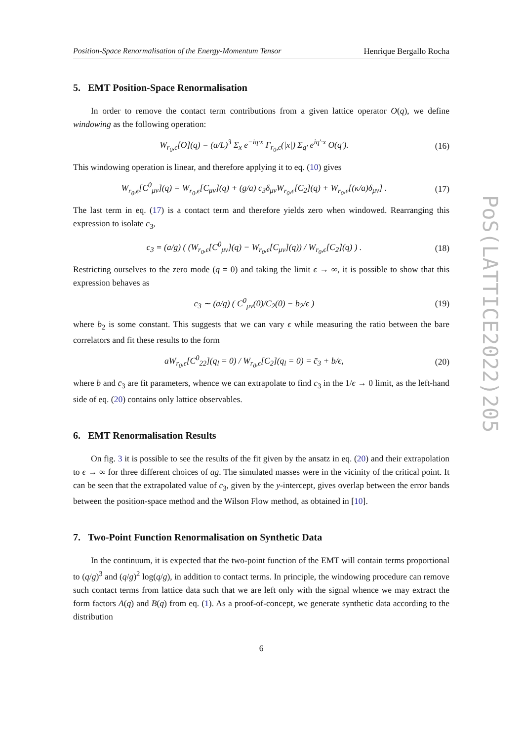Position-Space Renormalisation of the Energy-Momentum Tensor Henrique Bergallo Rocha
5. EMT Position-Space Renormalisation
In order to remove the contact term contributions from a given lattice operator O(q), we define windowing as the following operation:
W<sub>r<sub>0</sub>,ϵ</sub>[O](q) = (a/L)<sup>3</sup> Σ<sub>x</sub> e<sup>−iq·x</sup> Γ<sub>r<sub>0</sub>,ϵ</sub>(|x|) Σ<sub>q′</sub> e<sup>iq′·x</sup> O(q′). (16)
This windowing operation is linear, and therefore applying it to eq. (10) gives
W<sub>r<sub>0</sub>,ϵ</sub>[C<sup>0</sup><sub>μν</sub>](q) = W<sub>r<sub>0</sub>,ϵ</sub>[C<sub>μν</sub>](q) + (g/a) c<sub>3</sub>δ<sub>μν</sub>W<sub>r<sub>0</sub>,ϵ</sub>[C<sub>2</sub>](q) + W<sub>r<sub>0</sub>,ϵ</sub>[(κ/a)δ<sub>μν</sub>] . (17)
The last term in eq. (17) is a contact term and therefore yields zero when windowed. Rearranging this expression to isolate c<sub>3</sub>,
c<sub>3</sub> = (a/g) ( (W<sub>r<sub>0</sub>,ϵ</sub>[C<sup>0</sup><sub>μν</sub>](q) − W<sub>r<sub>0</sub>,ϵ</sub>[C<sub>μν</sub>](q)) / W<sub>r<sub>0</sub>,ϵ</sub>[C<sub>2</sub>](q) ) . (18)
Restricting ourselves to the zero mode (q = 0) and taking the limit ϵ → ∞, it is possible to show that this expression behaves as
c<sub>3</sub> ∼ (a/g) ( C<sup>0</sup><sub>μν</sub>(0)/C<sub>2</sub>(0) − b<sub>2</sub>/ϵ ) (19)
where b<sub>2</sub> is some constant. This suggests that we can vary ϵ while measuring the ratio between the bare correlators and fit these results to the form
aW<sub>r<sub>0</sub>,ϵ</sub>[C<sup>0</sup><sub>22</sub>](q<sub>l</sub> = 0) / W<sub>r<sub>0</sub>,ϵ</sub>[C<sub>2</sub>](q<sub>l</sub> = 0) = c̄<sub>3</sub> + b/ϵ, (20)
where b and c̄<sub>3</sub> are fit parameters, whence we can extrapolate to find c<sub>3</sub> in the 1/ϵ → 0 limit, as the left-hand side of eq. (20) contains only lattice observables.
6. EMT Renormalisation Results
On fig. 3 it is possible to see the results of the fit given by the ansatz in eq. (20) and their extrapolation to ϵ → ∞ for three different choices of ag. The simulated masses were in the vicinity of the critical point. It can be seen that the extrapolated value of c<sub>3</sub>, given by the y-intercept, gives overlap between the error bands between the position-space method and the Wilson Flow method, as obtained in [10].
7. Two-Point Function Renormalisation on Synthetic Data
In the continuum, it is expected that the two-point function of the EMT will contain terms proportional to (q/g)<sup>3</sup> and (q/g)<sup>2</sup> log(q/g), in addition to contact terms. In principle, the windowing procedure can remove such contact terms from lattice data such that we are left only with the signal whence we may extract the form factors A(q) and B(q) from eq. (1). As a proof-of-concept, we generate synthetic data according to the distribution
6
PoS(LATTICE2022)205